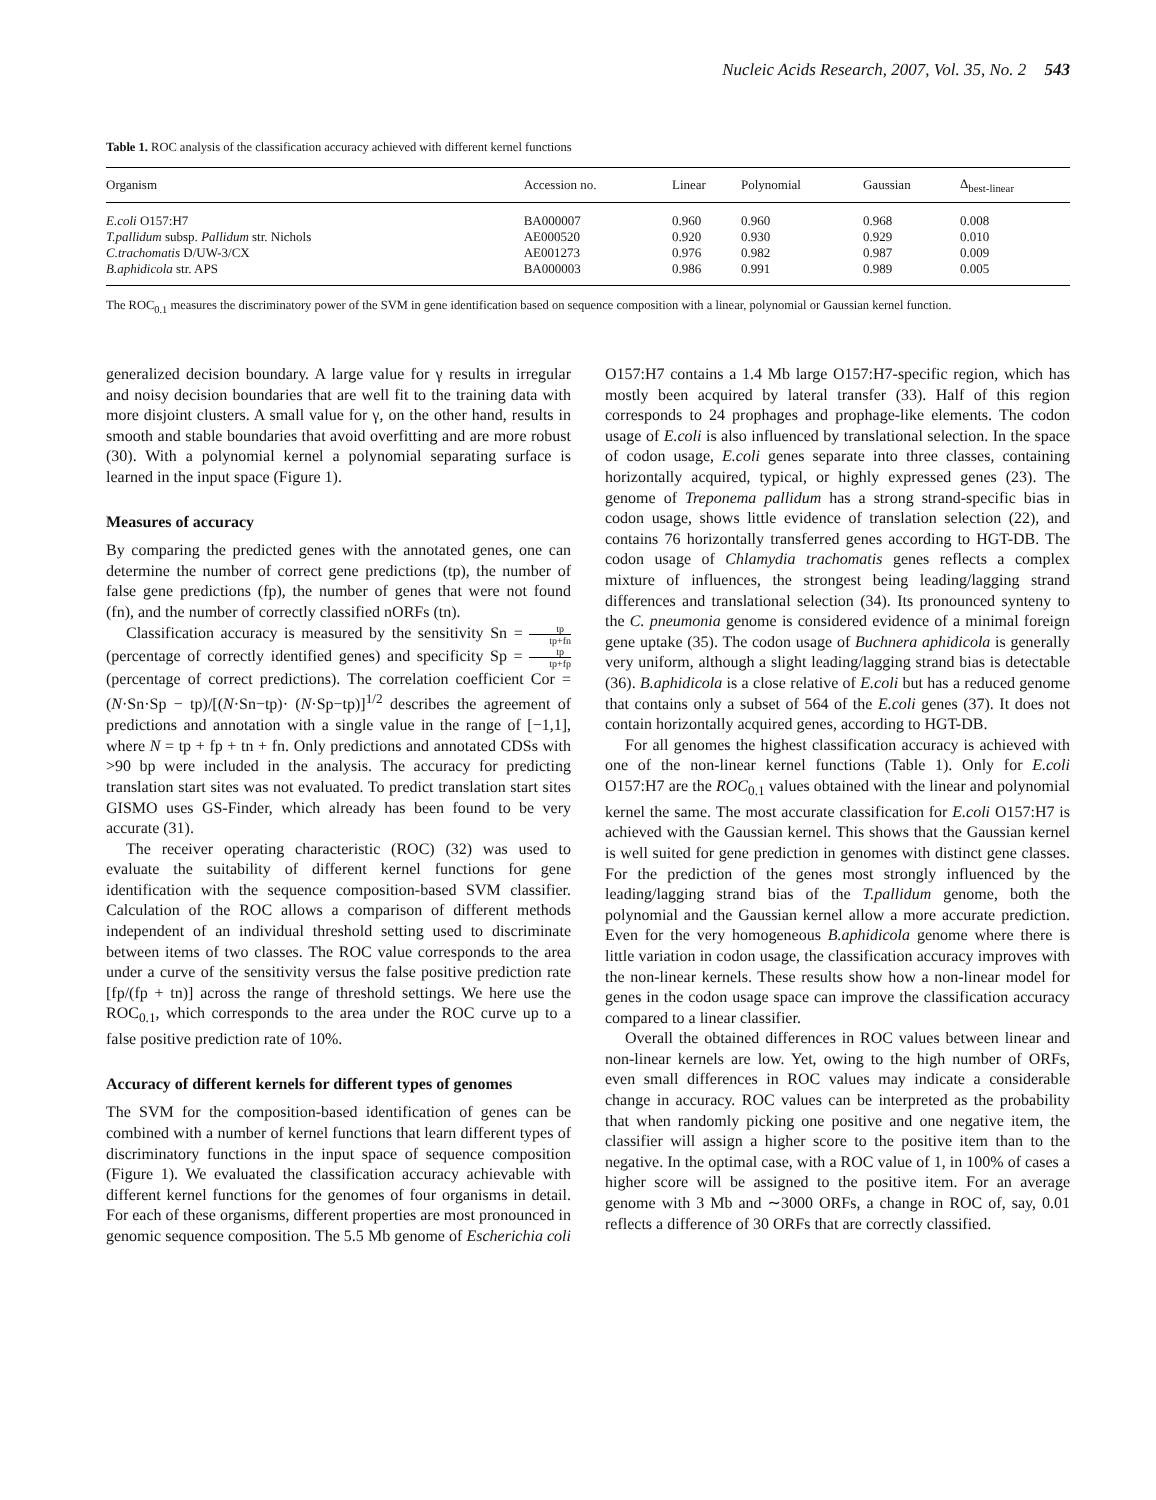Nucleic Acids Research, 2007, Vol. 35, No. 2 543
Table 1. ROC analysis of the classification accuracy achieved with different kernel functions
| Organism | Accession no. | Linear | Polynomial | Gaussian | Δ<sub>best-linear</sub> |
| --- | --- | --- | --- | --- | --- |
| E.coli O157:H7 | BA000007 | 0.960 | 0.960 | 0.968 | 0.008 |
| T.pallidum subsp. Pallidum str. Nichols | AE000520 | 0.920 | 0.930 | 0.929 | 0.010 |
| C.trachomatis D/UW-3/CX | AE001273 | 0.976 | 0.982 | 0.987 | 0.009 |
| B.aphidicola str. APS | BA000003 | 0.986 | 0.991 | 0.989 | 0.005 |
The ROC<sub>0.1</sub> measures the discriminatory power of the SVM in gene identification based on sequence composition with a linear, polynomial or Gaussian kernel function.
generalized decision boundary. A large value for γ results in irregular and noisy decision boundaries that are well fit to the training data with more disjoint clusters. A small value for γ, on the other hand, results in smooth and stable boundaries that avoid overfitting and are more robust (30). With a polynomial kernel a polynomial separating surface is learned in the input space (Figure 1).
Measures of accuracy
By comparing the predicted genes with the annotated genes, one can determine the number of correct gene predictions (tp), the number of false gene predictions (fp), the number of genes that were not found (fn), and the number of correctly classified nORFs (tn).
Classification accuracy is measured by the sensitivity Sn = tp tp+fn (percentage of correctly identified genes) and specificity Sp = tp tp+fp (percentage of correct predictions). The correlation coefficient Cor = (N·Sn·Sp − tp)/[(N·Sn−tp)· (N·Sp−tp)]<sup>1/2</sup> describes the agreement of predictions and annotation with a single value in the range of [−1,1], where N = tp + fp + tn + fn. Only predictions and annotated CDSs with >90 bp were included in the analysis. The accuracy for predicting translation start sites was not evaluated. To predict translation start sites GISMO uses GS-Finder, which already has been found to be very accurate (31).
The receiver operating characteristic (ROC) (32) was used to evaluate the suitability of different kernel functions for gene identification with the sequence composition-based SVM classifier. Calculation of the ROC allows a comparison of different methods independent of an individual threshold setting used to discriminate between items of two classes. The ROC value corresponds to the area under a curve of the sensitivity versus the false positive prediction rate [fp/(fp + tn)] across the range of threshold settings. We here use the ROC<sub>0.1</sub>, which corresponds to the area under the ROC curve up to a false positive prediction rate of 10%.
Accuracy of different kernels for different types of genomes
The SVM for the composition-based identification of genes can be combined with a number of kernel functions that learn different types of discriminatory functions in the input space of sequence composition (Figure 1). We evaluated the classification accuracy achievable with different kernel functions for the genomes of four organisms in detail. For each of these organisms, different properties are most pronounced in genomic sequence composition. The 5.5 Mb genome of Escherichia coli O157:H7 contains a 1.4 Mb large O157:H7-specific region, which has mostly been acquired by lateral transfer (33). Half of this region corresponds to 24 prophages and prophage-like elements. The codon usage of E.coli is also influenced by translational selection. In the space of codon usage, E.coli genes separate into three classes, containing horizontally acquired, typical, or highly expressed genes (23). The genome of Treponema pallidum has a strong strand-specific bias in codon usage, shows little evidence of translation selection (22), and contains 76 horizontally transferred genes according to HGT-DB. The codon usage of Chlamydia trachomatis genes reflects a complex mixture of influences, the strongest being leading/lagging strand differences and translational selection (34). Its pronounced synteny to the C. pneumonia genome is considered evidence of a minimal foreign gene uptake (35). The codon usage of Buchnera aphidicola is generally very uniform, although a slight leading/lagging strand bias is detectable (36). B.aphidicola is a close relative of E.coli but has a reduced genome that contains only a subset of 564 of the E.coli genes (37). It does not contain horizontally acquired genes, according to HGT-DB.
For all genomes the highest classification accuracy is achieved with one of the non-linear kernel functions (Table 1). Only for E.coli O157:H7 are the ROC<sub>0.1</sub> values obtained with the linear and polynomial kernel the same. The most accurate classification for E.coli O157:H7 is achieved with the Gaussian kernel. This shows that the Gaussian kernel is well suited for gene prediction in genomes with distinct gene classes. For the prediction of the genes most strongly influenced by the leading/lagging strand bias of the T.pallidum genome, both the polynomial and the Gaussian kernel allow a more accurate prediction. Even for the very homogeneous B.aphidicola genome where there is little variation in codon usage, the classification accuracy improves with the non-linear kernels. These results show how a non-linear model for genes in the codon usage space can improve the classification accuracy compared to a linear classifier.
Overall the obtained differences in ROC values between linear and non-linear kernels are low. Yet, owing to the high number of ORFs, even small differences in ROC values may indicate a considerable change in accuracy. ROC values can be interpreted as the probability that when randomly picking one positive and one negative item, the classifier will assign a higher score to the positive item than to the negative. In the optimal case, with a ROC value of 1, in 100% of cases a higher score will be assigned to the positive item. For an average genome with 3 Mb and ∼3000 ORFs, a change in ROC of, say, 0.01 reflects a difference of 30 ORFs that are correctly classified.